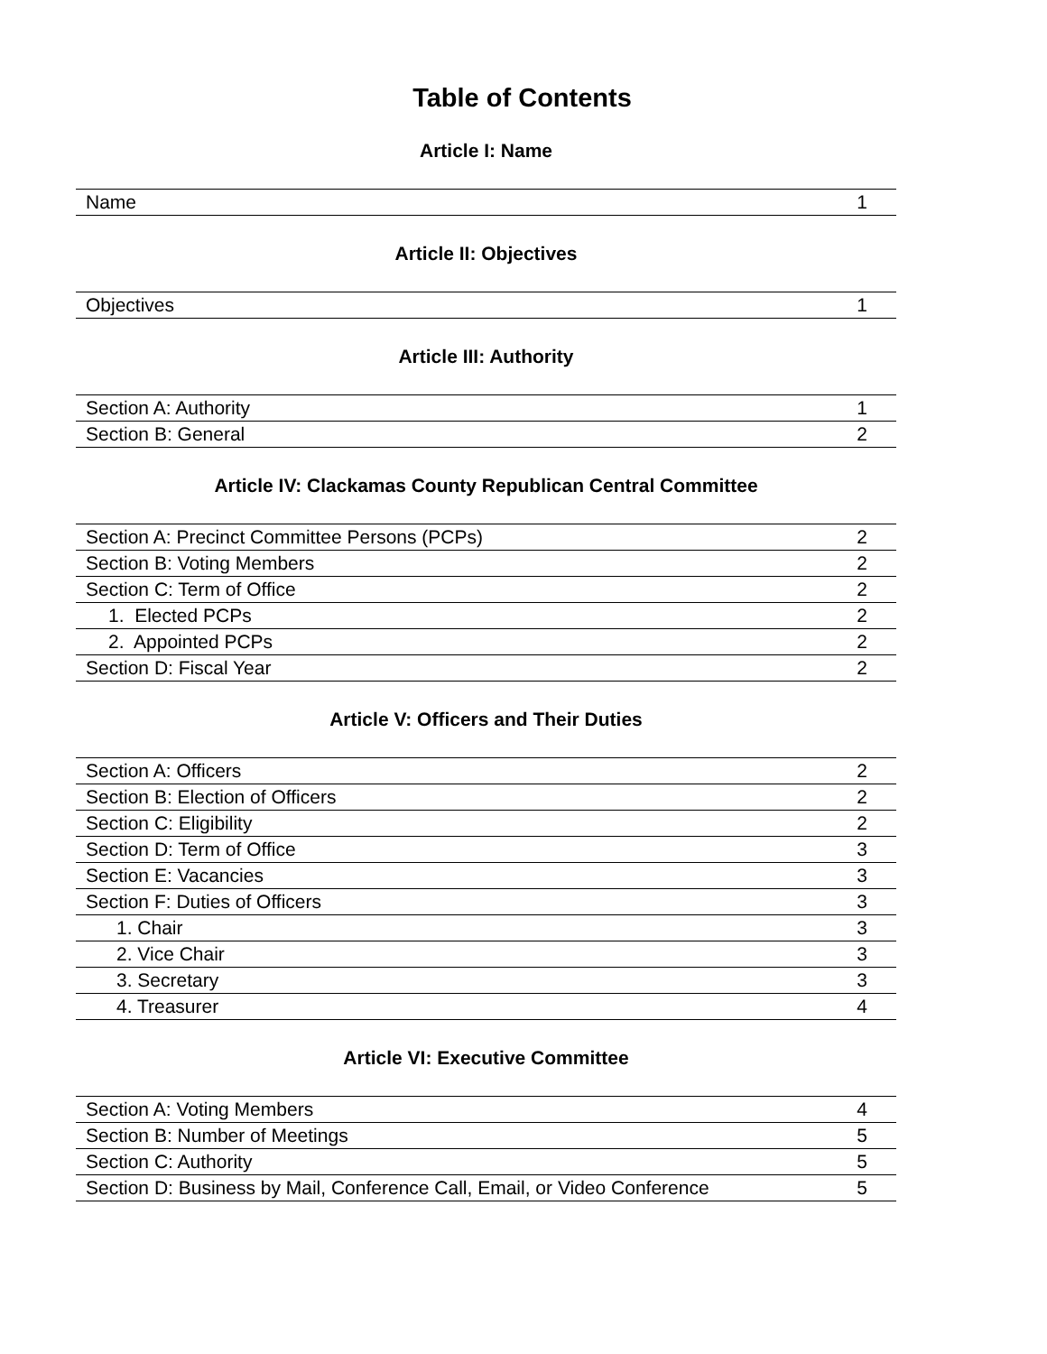Table of Contents
Article I: Name
| Name | 1 |
Article II: Objectives
| Objectives | 1 |
Article III: Authority
| Section A: Authority | 1 |
| Section B: General | 2 |
Article IV: Clackamas County Republican Central Committee
| Section A: Precinct Committee Persons (PCPs) | 2 |
| Section B: Voting Members | 2 |
| Section C: Term of Office | 2 |
| 1. Elected PCPs | 2 |
| 2. Appointed PCPs | 2 |
| Section D: Fiscal Year | 2 |
Article V: Officers and Their Duties
| Section A: Officers | 2 |
| Section B: Election of Officers | 2 |
| Section C: Eligibility | 2 |
| Section D: Term of Office | 3 |
| Section E: Vacancies | 3 |
| Section F: Duties of Officers | 3 |
| 1. Chair | 3 |
| 2. Vice Chair | 3 |
| 3. Secretary | 3 |
| 4. Treasurer | 4 |
Article VI: Executive Committee
| Section A: Voting Members | 4 |
| Section B: Number of Meetings | 5 |
| Section C: Authority | 5 |
| Section D: Business by Mail, Conference Call, Email, or Video Conference | 5 |